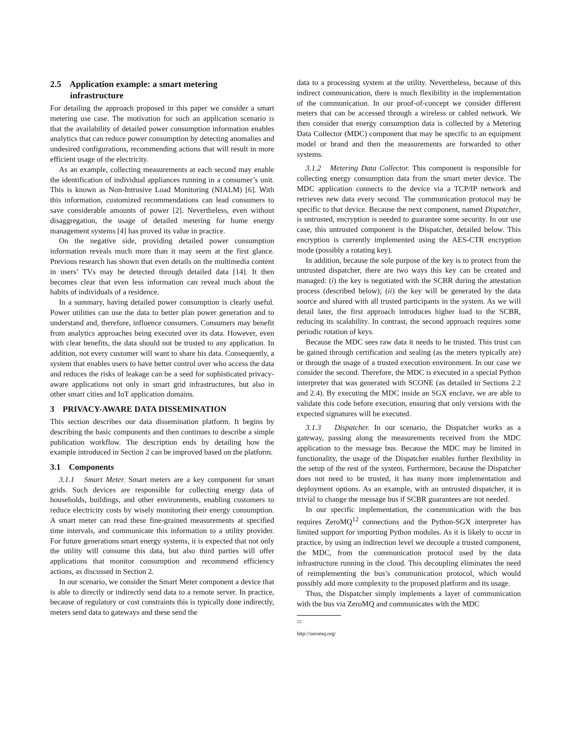2.5 Application example: a smart metering
infrastructure
For detailing the approach proposed in this paper we consider a smart metering use case. The motivation for such an application scenario is that the availability of detailed power consumption information enables analytics that can reduce power consumption by detecting anomalies and undesired configurations, recommending actions that will result in more efficient usage of the electricity.
As an example, collecting measurements at each second may enable the identification of individual appliances running in a consumer’s unit. This is known as Non-Intrusive Load Monitoring (NIALM) [6]. With this information, customized recommendations can lead consumers to save considerable amounts of power [2]. Nevertheless, even without disaggregation, the usage of detailed metering for home energy management systems [4] has proved its value in practice.
On the negative side, providing detailed power consumption information reveals much more than it may seem at the first glance. Previous research has shown that even details on the multimedia content in users’ TVs may be detected through detailed data [14]. It then becomes clear that even less information can reveal much about the habits of individuals of a residence.
In a summary, having detailed power consumption is clearly useful. Power utilities can use the data to better plan power generation and to understand and, therefore, influence consumers. Consumers may benefit from analytics approaches being executed over its data. However, even with clear benefits, the data should not be trusted to any application. In addition, not every customer will want to share his data. Consequently, a system that enables users to have better control over who access the data and reduces the risks of leakage can be a seed for sophisticated privacy-aware applications not only in smart grid infrastructures, but also in other smart cities and IoT application domains.
3 PRIVACY-AWARE DATA DISSEMINATION
This section describes our data dissemination platform. It begins by describing the basic components and then continues to describe a simple publication workflow. The description ends by detailing how the example introduced in Section 2 can be improved based on the platform.
3.1 Components
3.1.1 Smart Meter. Smart meters are a key component for smart grids. Such devices are responsible for collecting energy data of households, buildings, and other environments, enabling customers to reduce electricity costs by wisely monitoring their energy consumption. A smart meter can read these fine-grained measurements at specified time intervals, and communicate this information to a utility provider. For future generations smart energy systems, it is expected that not only the utility will consume this data, but also third parties will offer applications that monitor consumption and recommend efficiency actions, as discussed in Section 2.
In our scenario, we consider the Smart Meter component a device that is able to directly or indirectly send data to a remote server. In practice, because of regulatory or cost constraints this is typically done indirectly, meters send data to gateways and these send the
data to a processing system at the utility. Nevertheless, because of this indirect communication, there is much flexibility in the implementation of the communication. In our proof-of-concept we consider different meters that can be accessed through a wireless or cabled network. We then consider that energy consumption data is collected by a Metering Data Collector (MDC) component that may be specific to an equipment model or brand and then the measurements are forwarded to other systems.
3.1.2 Metering Data Collector. This component is responsible for collecting energy consumption data from the smart meter device. The MDC application connects to the device via a TCP/IP network and retrieves new data every second. The communication protocol may be specific to that device. Because the next component, named Dispatcher, is untrusted, encryption is needed to guarantee some security. In our use case, this untrusted component is the Dispatcher, detailed below. This encryption is currently implemented using the AES-CTR encryption mode (possibly a rotating key).
In addition, because the sole purpose of the key is to protect from the untrusted dispatcher, there are two ways this key can be created and managed: (i) the key is negotiated with the SCBR during the attestation process (described below); (ii) the key will be generated by the data source and shared with all trusted participants in the system. As we will detail later, the first approach introduces higher load to the SCBR, reducing its scalability. In contrast, the second approach requires some periodic rotation of keys.
Because the MDC sees raw data it needs to be trusted. This trust can be gained through certification and sealing (as the meters typically are) or through the usage of a trusted execution environment. In our case we consider the second. Therefore, the MDC is executed in a special Python interpreter that was generated with SCONE (as detailed in Sections 2.2 and 2.4). By executing the MDC inside an SGX enclave, we are able to validate this code before execution, ensuring that only versions with the expected signatures will be executed.
3.1.3 Dispatcher. In our scenario, the Dispatcher works as a gateway, passing along the measurements received from the MDC application to the message bus. Because the MDC may be limited in functionality, the usage of the Dispatcher enables further flexibility in the setup of the rest of the system. Furthermore, because the Dispatcher does not need to be trusted, it has many more implementation and deployment options. As an example, with an untrusted dispatcher, it is trivial to change the message bus if SCBR guarantees are not needed.
In our specific implementation, the communication with the bus requires ZeroMQ<sup>12</sup> connections and the Python-SGX interpreter has limited support for importing Python modules. As it is likely to occur in practice, by using an indirection level we decouple a trusted component, the MDC, from the communication protocol used by the data infrastructure running in the cloud. This decoupling eliminates the need of reimplementing the bus’s communication protocol, which would possibly add more complexity to the proposed platform and its usage.
Thus, the Dispatcher simply implements a layer of communication with the bus via ZeroMQ and communicates with the MDC
<sup>12</sup> http://zeromq.org/